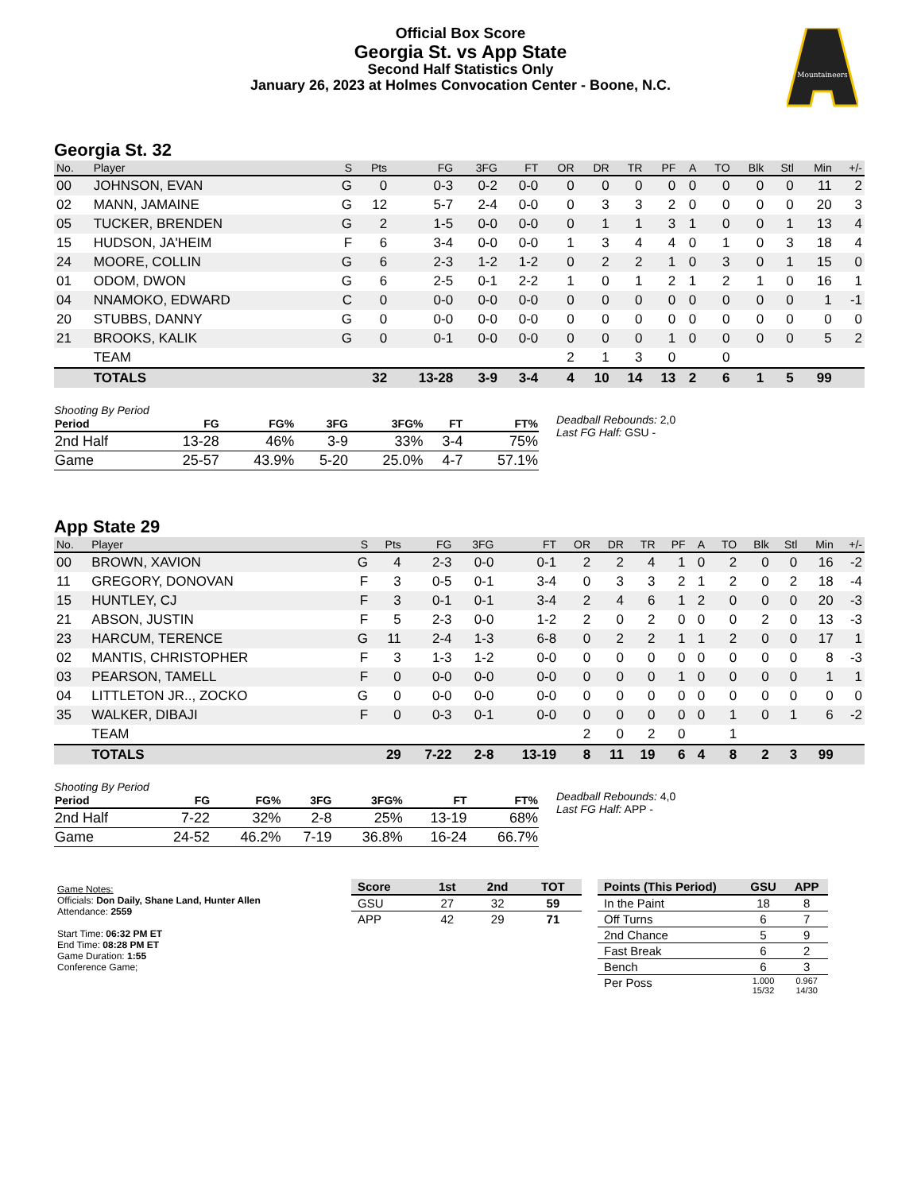Official Box Score
Georgia St. vs App State
Second Half Statistics Only
January 26, 2023 at Holmes Convocation Center - Boone, N.C.
Mountaineers
Georgia St. 32
| No. | Player | S | Pts | FG | 3FG | FT | OR | DR | TR | PF | A | TO | Blk | Stl | Min | +/- |
| --- | --- | --- | --- | --- | --- | --- | --- | --- | --- | --- | --- | --- | --- | --- | --- | --- |
| 00 | JOHNSON, EVAN | G | 0 | 0-3 | 0-2 | 0-0 | 0 | 0 | 0 | 0 | 0 | 0 | 0 | 0 | 11 | 2 |
| 02 | MANN, JAMAINE | G | 12 | 5-7 | 2-4 | 0-0 | 0 | 3 | 3 | 2 | 0 | 0 | 0 | 0 | 20 | 3 |
| 05 | TUCKER, BRENDEN | G | 2 | 1-5 | 0-0 | 0-0 | 0 | 1 | 1 | 3 | 1 | 0 | 0 | 1 | 13 | 4 |
| 15 | HUDSON, JA'HEIM | F | 6 | 3-4 | 0-0 | 0-0 | 1 | 3 | 4 | 4 | 0 | 1 | 0 | 3 | 18 | 4 |
| 24 | MOORE, COLLIN | G | 6 | 2-3 | 1-2 | 1-2 | 0 | 2 | 2 | 1 | 0 | 3 | 0 | 1 | 15 | 0 |
| 01 | ODOM, DWON | G | 6 | 2-5 | 0-1 | 2-2 | 1 | 0 | 1 | 2 | 1 | 2 | 1 | 0 | 16 | 1 |
| 04 | NNAMOKO, EDWARD | C | 0 | 0-0 | 0-0 | 0-0 | 0 | 0 | 0 | 0 | 0 | 0 | 0 | 0 | 1 | -1 |
| 20 | STUBBS, DANNY | G | 0 | 0-0 | 0-0 | 0-0 | 0 | 0 | 0 | 0 | 0 | 0 | 0 | 0 | 0 | 0 |
| 21 | BROOKS, KALIK | G | 0 | 0-1 | 0-0 | 0-0 | 0 | 0 | 0 | 1 | 0 | 0 | 0 | 0 | 5 | 2 |
| | TEAM | | | | | | 2 | 1 | 3 | 0 | | 0 | | | | |
| | TOTALS | | 32 | 13-28 | 3-9 | 3-4 | 4 | 10 | 14 | 13 | 2 | 6 | 1 | 5 | 99 | |
Shooting By Period
| Period | FG | FG% | 3FG | 3FG% | FT | FT% |
| --- | --- | --- | --- | --- | --- | --- |
| 2nd Half | 13-28 | 46% | 3-9 | 33% | 3-4 | 75% |
| Game | 25-57 | 43.9% | 5-20 | 25.0% | 4-7 | 57.1% |
Deadball Rebounds: 2,0
Last FG Half: GSU -
App State 29
| No. | Player | S | Pts | FG | 3FG | FT | OR | DR | TR | PF | A | TO | Blk | Stl | Min | +/- |
| --- | --- | --- | --- | --- | --- | --- | --- | --- | --- | --- | --- | --- | --- | --- | --- | --- |
| 00 | BROWN, XAVION | G | 4 | 2-3 | 0-0 | 0-1 | 2 | 2 | 4 | 1 | 0 | 2 | 0 | 0 | 16 | -2 |
| 11 | GREGORY, DONOVAN | F | 3 | 0-5 | 0-1 | 3-4 | 0 | 3 | 3 | 2 | 1 | 2 | 0 | 2 | 18 | -4 |
| 15 | HUNTLEY, CJ | F | 3 | 0-1 | 0-1 | 3-4 | 2 | 4 | 6 | 1 | 2 | 0 | 0 | 0 | 20 | -3 |
| 21 | ABSON, JUSTIN | F | 5 | 2-3 | 0-0 | 1-2 | 2 | 0 | 2 | 0 | 0 | 0 | 2 | 0 | 13 | -3 |
| 23 | HARCUM, TERENCE | G | 11 | 2-4 | 1-3 | 6-8 | 0 | 2 | 2 | 1 | 1 | 2 | 0 | 0 | 17 | 1 |
| 02 | MANTIS, CHRISTOPHER | F | 3 | 1-3 | 1-2 | 0-0 | 0 | 0 | 0 | 0 | 0 | 0 | 0 | 0 | 8 | -3 |
| 03 | PEARSON, TAMELL | F | 0 | 0-0 | 0-0 | 0-0 | 0 | 0 | 0 | 1 | 0 | 0 | 0 | 0 | 1 | 1 |
| 04 | LITTLETON JR.., ZOCKO | G | 0 | 0-0 | 0-0 | 0-0 | 0 | 0 | 0 | 0 | 0 | 0 | 0 | 0 | 0 | 0 |
| 35 | WALKER, DIBAJI | F | 0 | 0-3 | 0-1 | 0-0 | 0 | 0 | 0 | 0 | 0 | 1 | 0 | 1 | 6 | -2 |
| | TEAM | | | | | | 2 | 0 | 2 | 0 | | 1 | | | | |
| | TOTALS | | 29 | 7-22 | 2-8 | 13-19 | 8 | 11 | 19 | 6 | 4 | 8 | 2 | 3 | 99 | |
Shooting By Period
| Period | FG | FG% | 3FG | 3FG% | FT | FT% |
| --- | --- | --- | --- | --- | --- | --- |
| 2nd Half | 7-22 | 32% | 2-8 | 25% | 13-19 | 68% |
| Game | 24-52 | 46.2% | 7-19 | 36.8% | 16-24 | 66.7% |
Deadball Rebounds: 4,0
Last FG Half: APP -
Game Notes:
Officials: Don Daily, Shane Land, Hunter Allen
Attendance: 2559
Start Time: 06:32 PM ET
End Time: 08:28 PM ET
Game Duration: 1:55
Conference Game;
| Score | 1st | 2nd | TOT |
| --- | --- | --- | --- |
| GSU | 27 | 32 | 59 |
| APP | 42 | 29 | 71 |
| Points (This Period) | GSU | APP |
| --- | --- | --- |
| In the Paint | 18 | 8 |
| Off Turns | 6 | 7 |
| 2nd Chance | 5 | 9 |
| Fast Break | 6 | 2 |
| Bench | 6 | 3 |
| Per Poss | 1.000 15/32 | 0.967 14/30 |